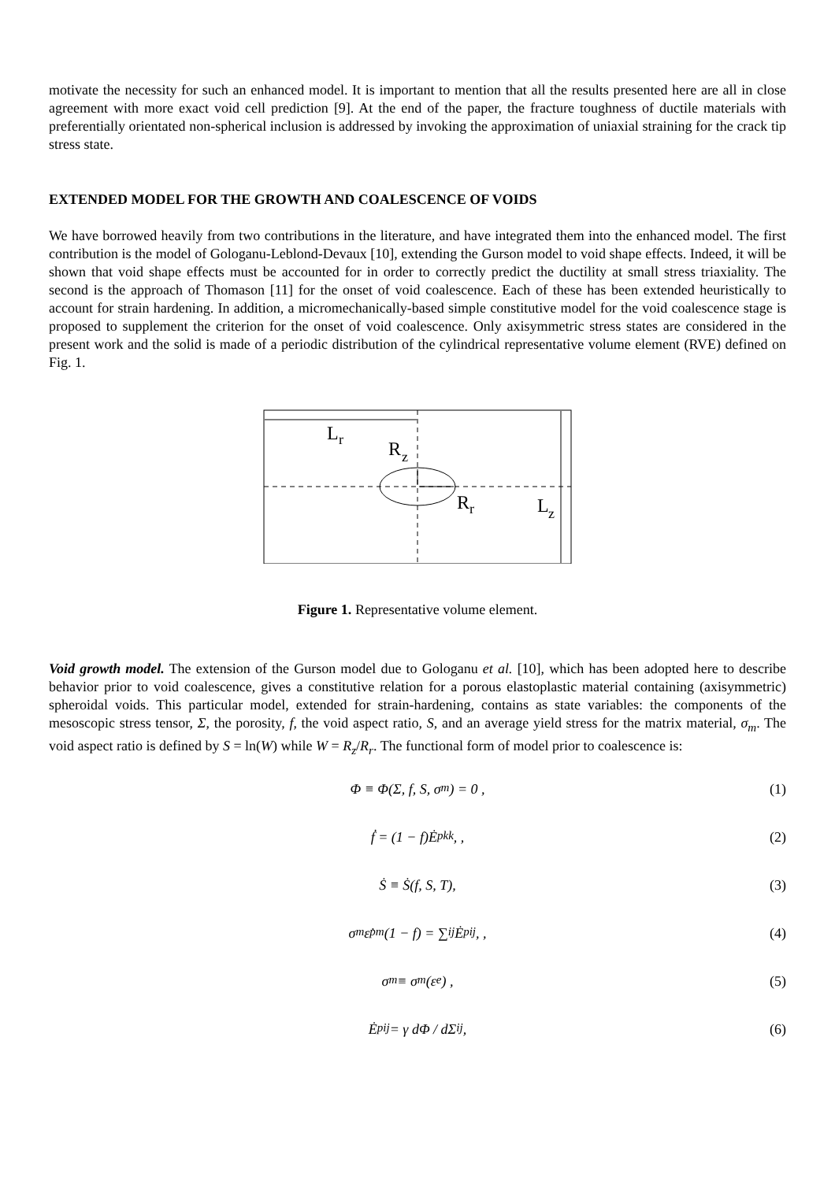motivate the necessity for such an enhanced model. It is important to mention that all the results presented here are all in close agreement with more exact void cell prediction [9]. At the end of the paper, the fracture toughness of ductile materials with preferentially orientated non-spherical inclusion is addressed by invoking the approximation of uniaxial straining for the crack tip stress state.
EXTENDED MODEL FOR THE GROWTH AND COALESCENCE OF VOIDS
We have borrowed heavily from two contributions in the literature, and have integrated them into the enhanced model. The first contribution is the model of Gologanu-Leblond-Devaux [10], extending the Gurson model to void shape effects. Indeed, it will be shown that void shape effects must be accounted for in order to correctly predict the ductility at small stress triaxiality. The second is the approach of Thomason [11] for the onset of void coalescence. Each of these has been extended heuristically to account for strain hardening. In addition, a micromechanically-based simple constitutive model for the void coalescence stage is proposed to supplement the criterion for the onset of void coalescence. Only axisymmetric stress states are considered in the present work and the solid is made of a periodic distribution of the cylindrical representative volume element (RVE) defined on Fig. 1.
L
r
R
z
R
r
L
z
Figure 1. Representative volume element.
Void growth model. The extension of the Gurson model due to Gologanu et al. [10], which has been adopted here to describe behavior prior to void coalescence, gives a constitutive relation for a porous elastoplastic material containing (axisymmetric) spheroidal voids. This particular model, extended for strain-hardening, contains as state variables: the components of the mesoscopic stress tensor, Σ, the porosity, f, the void aspect ratio, S, and an average yield stress for the matrix material, σ<sub>m</sub>. The void aspect ratio is defined by S = ln(W) while W = R<sub>z</sub>/R<sub>r</sub>. The functional form of model prior to coalescence is:
Φ ≡ Φ(Σ, f, S, σ<sub>m</sub>) = 0 , (1)
ḟ = (1 − f)Ė<sup>p</sup><sub>kk</sub> , , (2)
Ṡ ≡ Ṡ(f, S, T), (3)
σ<sub>m</sub>ε̇<sup>p</sup><sub>m</sub>(1 − f) = ∑<sub>ij</sub> Ė<sup>p</sup><sub>ij</sub> , , (4)
σ<sub>m</sub> ≡ σ<sub>m</sub>(ε<sub>e</sub>) , (5)
Ė<sup>p</sup><sub>ij</sub> = γ dΦ / dΣ<sub>ij</sub> , (6)